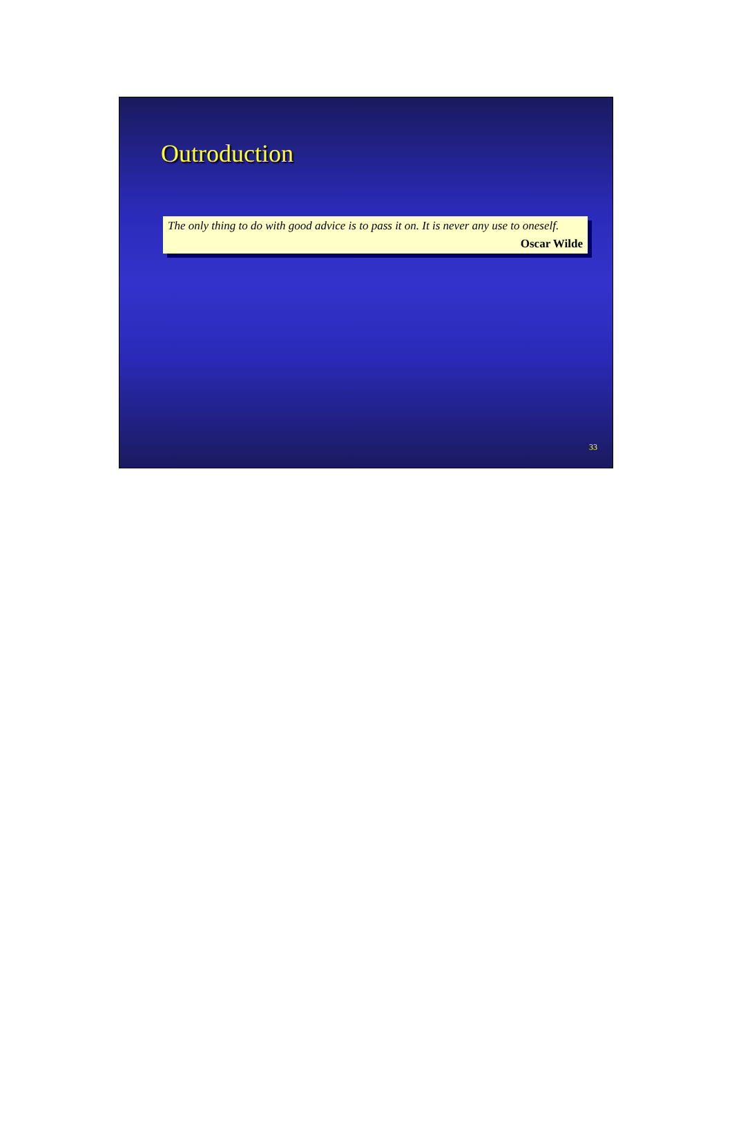Outroduction
The only thing to do with good advice is to pass it on. It is never any use to oneself.
Oscar Wilde
33